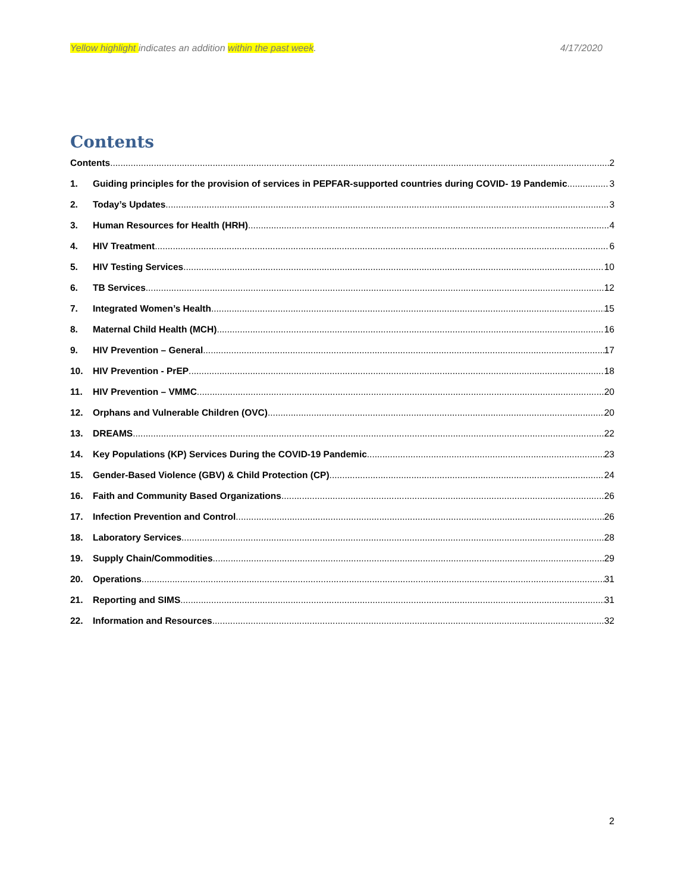Yellow highlight indicates an addition within the past week. 4/17/2020
Contents
Contents 2
1. Guiding principles for the provision of services in PEPFAR-supported countries during COVID- 19 Pandemic 3
2. Today’s Updates 3
3. Human Resources for Health (HRH) 4
4. HIV Treatment 6
5. HIV Testing Services 10
6. TB Services 12
7. Integrated Women’s Health 15
8. Maternal Child Health (MCH) 16
9. HIV Prevention – General 17
10. HIV Prevention - PrEP 18
11. HIV Prevention – VMMC 20
12. Orphans and Vulnerable Children (OVC) 20
13. DREAMS 22
14. Key Populations (KP) Services During the COVID-19 Pandemic 23
15. Gender-Based Violence (GBV) & Child Protection (CP) 24
16. Faith and Community Based Organizations 26
17. Infection Prevention and Control 26
18. Laboratory Services 28
19. Supply Chain/Commodities 29
20. Operations 31
21. Reporting and SIMS 31
22. Information and Resources 32
2